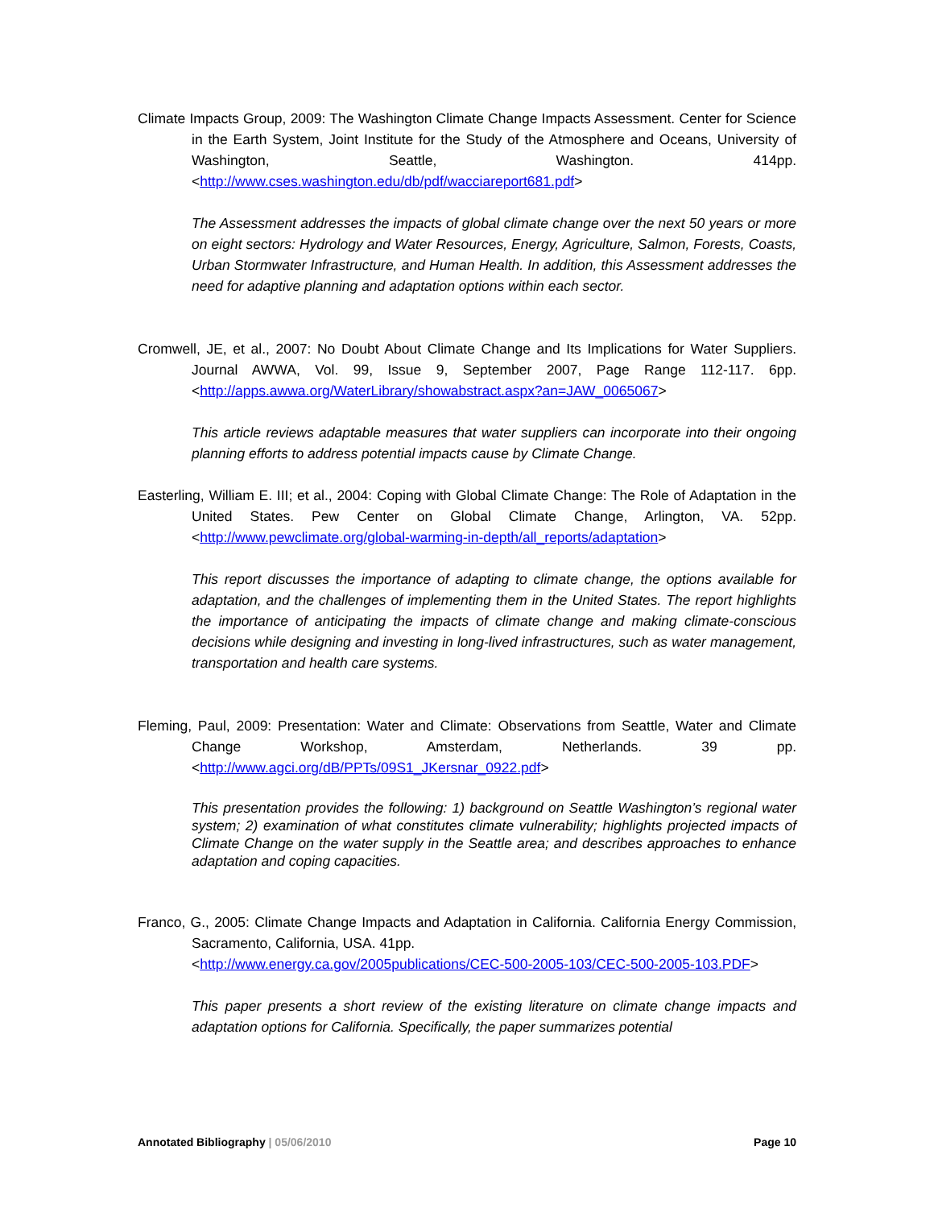Climate Impacts Group, 2009: The Washington Climate Change Impacts Assessment. Center for Science in the Earth System, Joint Institute for the Study of the Atmosphere and Oceans, University of Washington, Seattle, Washington. 414pp. <http://www.cses.washington.edu/db/pdf/wacciareport681.pdf>
The Assessment addresses the impacts of global climate change over the next 50 years or more on eight sectors: Hydrology and Water Resources, Energy, Agriculture, Salmon, Forests, Coasts, Urban Stormwater Infrastructure, and Human Health. In addition, this Assessment addresses the need for adaptive planning and adaptation options within each sector.
Cromwell, JE, et al., 2007: No Doubt About Climate Change and Its Implications for Water Suppliers. Journal AWWA, Vol. 99, Issue 9, September 2007, Page Range 112-117. 6pp. <http://apps.awwa.org/WaterLibrary/showabstract.aspx?an=JAW_0065067>
This article reviews adaptable measures that water suppliers can incorporate into their ongoing planning efforts to address potential impacts cause by Climate Change.
Easterling, William E. III; et al., 2004: Coping with Global Climate Change: The Role of Adaptation in the United States. Pew Center on Global Climate Change, Arlington, VA. 52pp. <http://www.pewclimate.org/global-warming-in-depth/all_reports/adaptation>
This report discusses the importance of adapting to climate change, the options available for adaptation, and the challenges of implementing them in the United States. The report highlights the importance of anticipating the impacts of climate change and making climate-conscious decisions while designing and investing in long-lived infrastructures, such as water management, transportation and health care systems.
Fleming, Paul, 2009: Presentation: Water and Climate: Observations from Seattle, Water and Climate Change Workshop, Amsterdam, Netherlands. 39 pp. <http://www.agci.org/dB/PPTs/09S1_JKersnar_0922.pdf>
This presentation provides the following: 1) background on Seattle Washington’s regional water system; 2) examination of what constitutes climate vulnerability; highlights projected impacts of Climate Change on the water supply in the Seattle area; and describes approaches to enhance adaptation and coping capacities.
Franco, G., 2005: Climate Change Impacts and Adaptation in California. California Energy Commission, Sacramento, California, USA. 41pp.
<http://www.energy.ca.gov/2005publications/CEC-500-2005-103/CEC-500-2005-103.PDF>
This paper presents a short review of the existing literature on climate change impacts and adaptation options for California. Specifically, the paper summarizes potential
Annotated Bibliography | 05/06/2010 Page 10